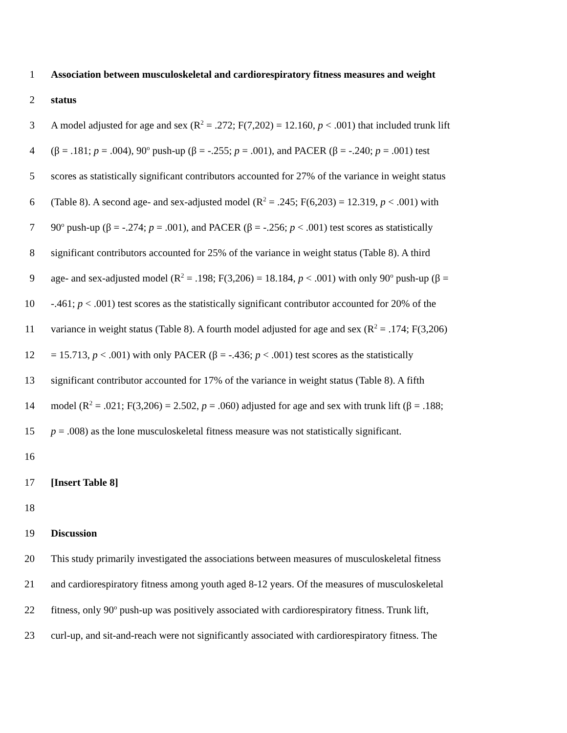1 Association between musculoskeletal and cardiorespiratory fitness measures and weight
2 status
3 A model adjusted for age and sex (R<sup>2</sup> = .272; F(7,202) = 12.160, p < .001) that included trunk lift
4 (β = .181; p = .004), 90<sup>o</sup> push-up (β = -.255; p = .001), and PACER (β = -.240; p = .001) test
5 scores as statistically significant contributors accounted for 27% of the variance in weight status
6 (Table 8). A second age- and sex-adjusted model (R<sup>2</sup> = .245; F(6,203) = 12.319, p < .001) with
7 90<sup>o</sup> push-up (β = -.274; p = .001), and PACER (β = -.256; p < .001) test scores as statistically
8 significant contributors accounted for 25% of the variance in weight status (Table 8). A third
9 age- and sex-adjusted model (R<sup>2</sup> = .198; F(3,206) = 18.184, p < .001) with only 90<sup>o</sup> push-up (β =
10 -.461; p < .001) test scores as the statistically significant contributor accounted for 20% of the
11 variance in weight status (Table 8). A fourth model adjusted for age and sex (R<sup>2</sup> = .174; F(3,206)
12 = 15.713, p < .001) with only PACER (β = -.436; p < .001) test scores as the statistically
13 significant contributor accounted for 17% of the variance in weight status (Table 8). A fifth
14 model (R<sup>2</sup> = .021; F(3,206) = 2.502, p = .060) adjusted for age and sex with trunk lift (β = .188;
15 p = .008) as the lone musculoskeletal fitness measure was not statistically significant.
16
17 [Insert Table 8]
18
19 Discussion
20 This study primarily investigated the associations between measures of musculoskeletal fitness
21 and cardiorespiratory fitness among youth aged 8-12 years. Of the measures of musculoskeletal
22 fitness, only 90<sup>o</sup> push-up was positively associated with cardiorespiratory fitness. Trunk lift,
23 curl-up, and sit-and-reach were not significantly associated with cardiorespiratory fitness. The